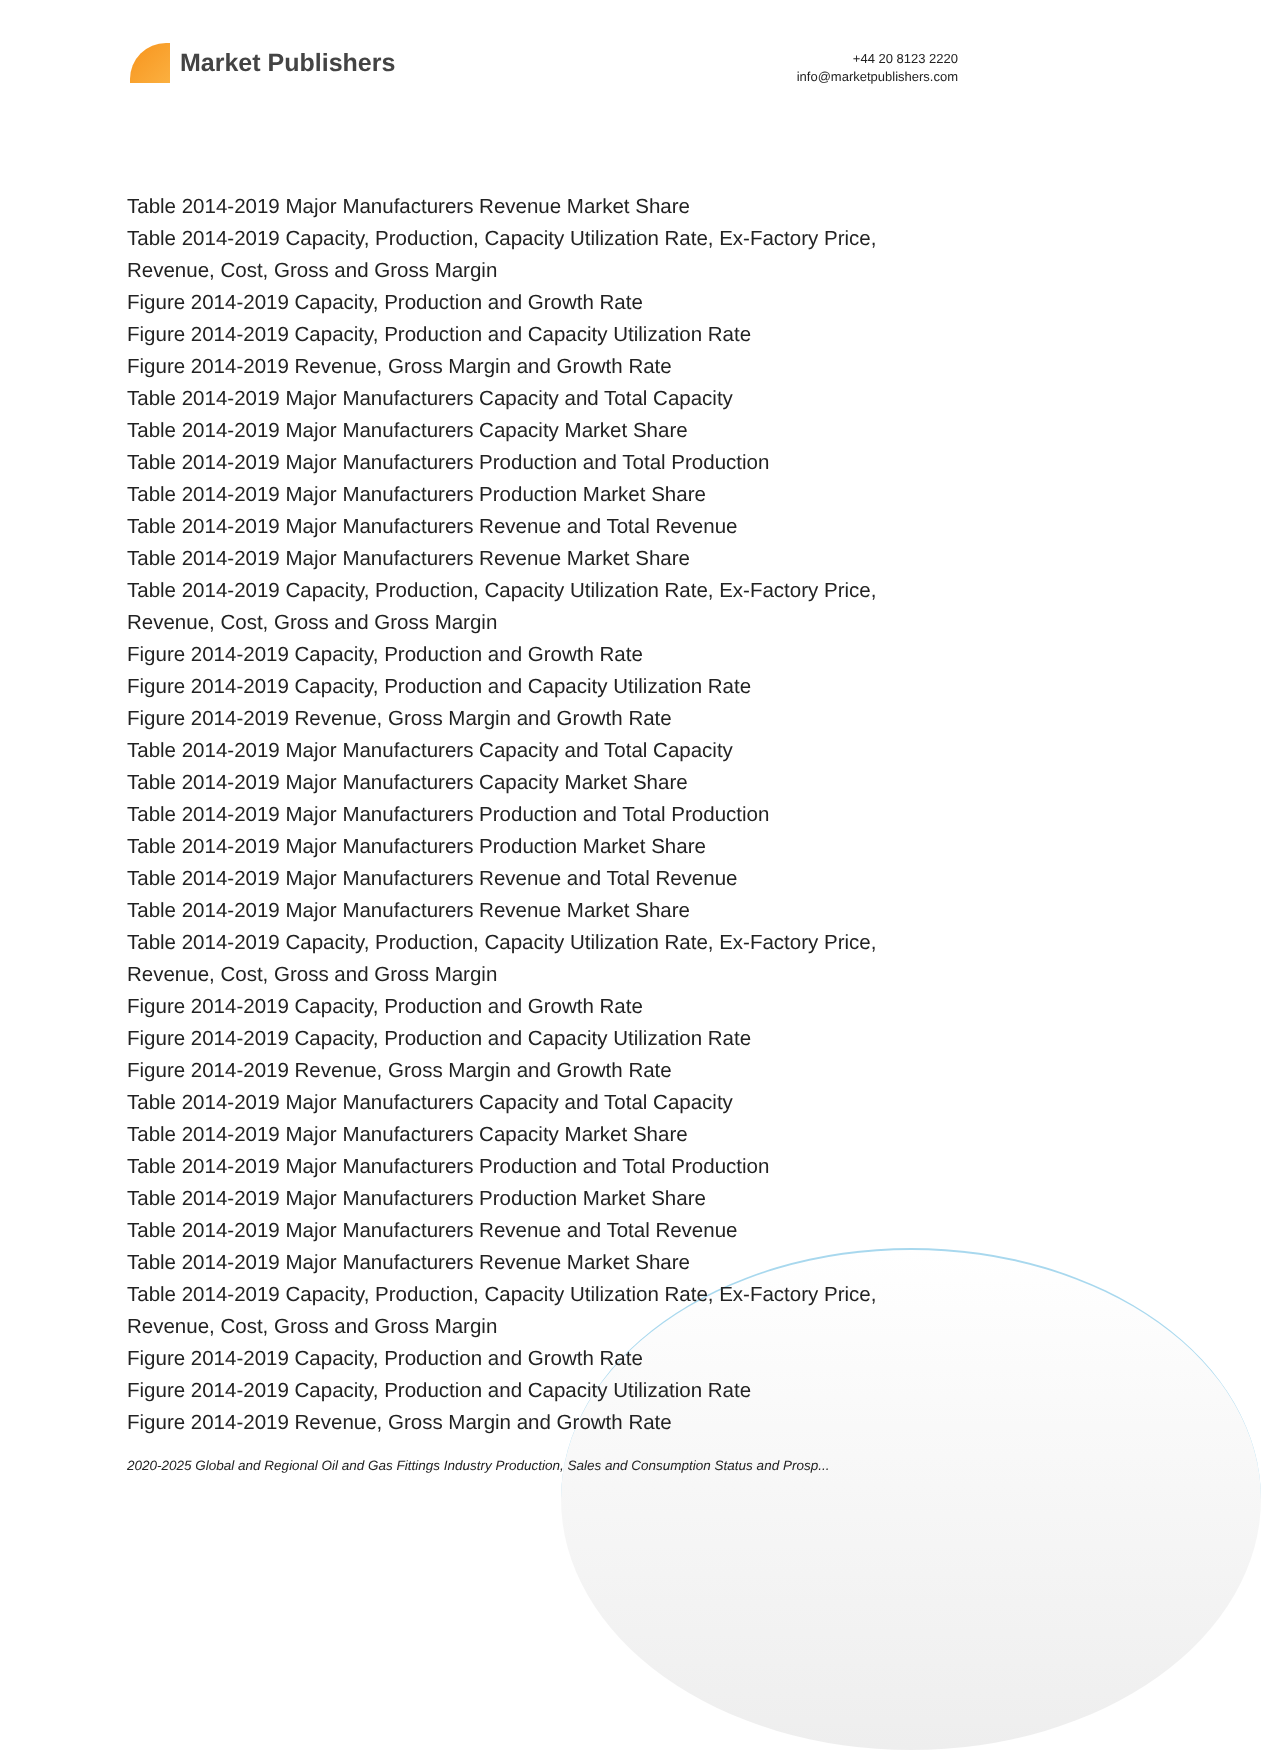Market Publishers
+44 20 8123 2220
info@marketpublishers.com
Table 2014-2019 Major Manufacturers Revenue Market Share
Table 2014-2019 Capacity, Production, Capacity Utilization Rate, Ex-Factory Price, Revenue, Cost, Gross and Gross Margin
Figure 2014-2019 Capacity, Production and Growth Rate
Figure 2014-2019 Capacity, Production and Capacity Utilization Rate
Figure 2014-2019 Revenue, Gross Margin and Growth Rate
Table 2014-2019 Major Manufacturers Capacity and Total Capacity
Table 2014-2019 Major Manufacturers Capacity Market Share
Table 2014-2019 Major Manufacturers Production and Total Production
Table 2014-2019 Major Manufacturers Production Market Share
Table 2014-2019 Major Manufacturers Revenue and Total Revenue
Table 2014-2019 Major Manufacturers Revenue Market Share
Table 2014-2019 Capacity, Production, Capacity Utilization Rate, Ex-Factory Price, Revenue, Cost, Gross and Gross Margin
Figure 2014-2019 Capacity, Production and Growth Rate
Figure 2014-2019 Capacity, Production and Capacity Utilization Rate
Figure 2014-2019 Revenue, Gross Margin and Growth Rate
Table 2014-2019 Major Manufacturers Capacity and Total Capacity
Table 2014-2019 Major Manufacturers Capacity Market Share
Table 2014-2019 Major Manufacturers Production and Total Production
Table 2014-2019 Major Manufacturers Production Market Share
Table 2014-2019 Major Manufacturers Revenue and Total Revenue
Table 2014-2019 Major Manufacturers Revenue Market Share
Table 2014-2019 Capacity, Production, Capacity Utilization Rate, Ex-Factory Price, Revenue, Cost, Gross and Gross Margin
Figure 2014-2019 Capacity, Production and Growth Rate
Figure 2014-2019 Capacity, Production and Capacity Utilization Rate
Figure 2014-2019 Revenue, Gross Margin and Growth Rate
Table 2014-2019 Major Manufacturers Capacity and Total Capacity
Table 2014-2019 Major Manufacturers Capacity Market Share
Table 2014-2019 Major Manufacturers Production and Total Production
Table 2014-2019 Major Manufacturers Production Market Share
Table 2014-2019 Major Manufacturers Revenue and Total Revenue
Table 2014-2019 Major Manufacturers Revenue Market Share
Table 2014-2019 Capacity, Production, Capacity Utilization Rate, Ex-Factory Price, Revenue, Cost, Gross and Gross Margin
Figure 2014-2019 Capacity, Production and Growth Rate
Figure 2014-2019 Capacity, Production and Capacity Utilization Rate
Figure 2014-2019 Revenue, Gross Margin and Growth Rate
2020-2025 Global and Regional Oil and Gas Fittings Industry Production, Sales and Consumption Status and Prosp...